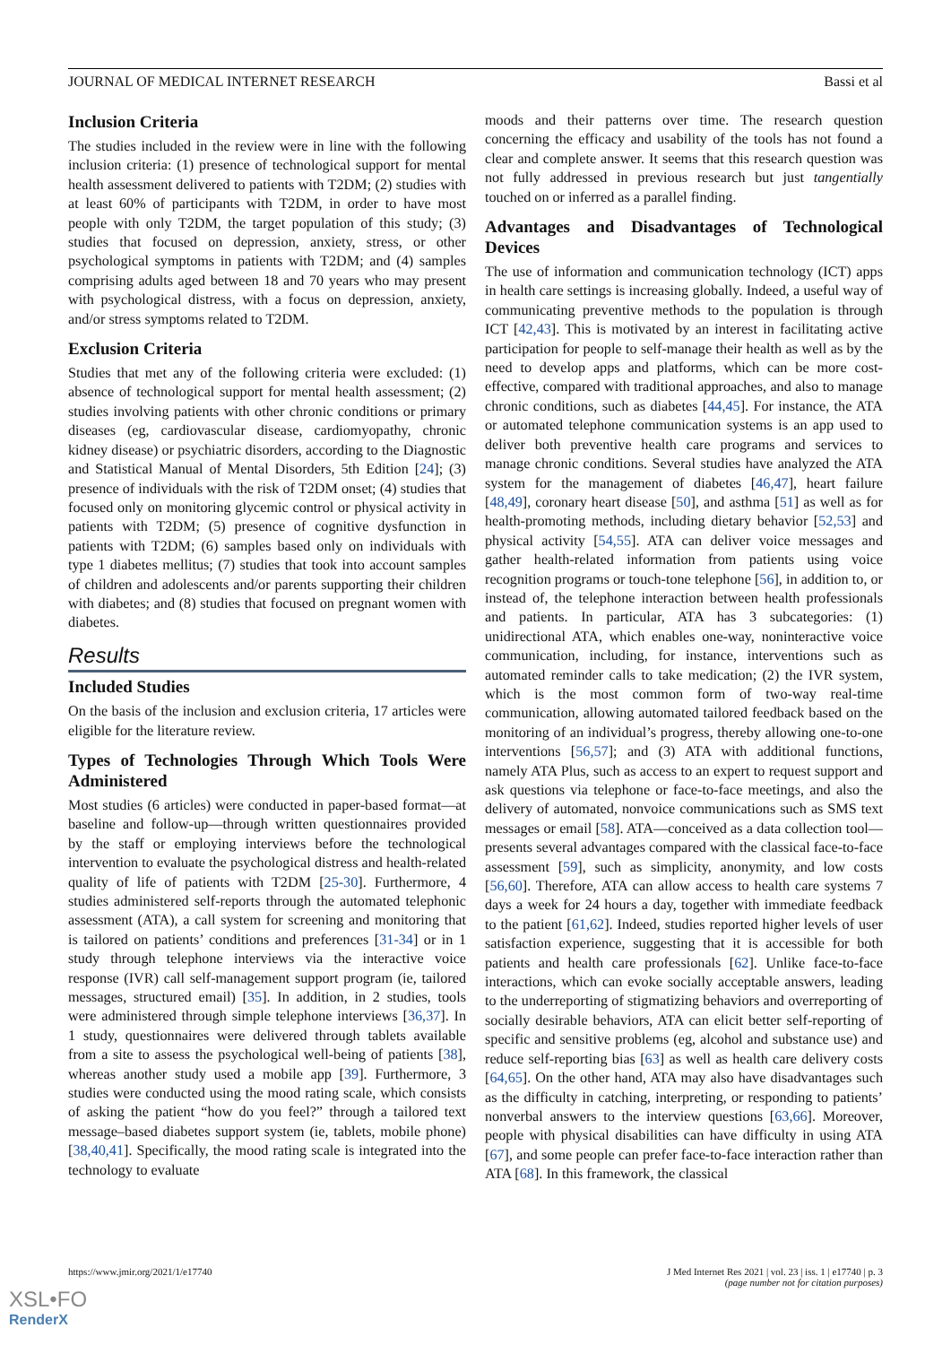JOURNAL OF MEDICAL INTERNET RESEARCH Bassi et al
Inclusion Criteria
The studies included in the review were in line with the following inclusion criteria: (1) presence of technological support for mental health assessment delivered to patients with T2DM; (2) studies with at least 60% of participants with T2DM, in order to have most people with only T2DM, the target population of this study; (3) studies that focused on depression, anxiety, stress, or other psychological symptoms in patients with T2DM; and (4) samples comprising adults aged between 18 and 70 years who may present with psychological distress, with a focus on depression, anxiety, and/or stress symptoms related to T2DM.
Exclusion Criteria
Studies that met any of the following criteria were excluded: (1) absence of technological support for mental health assessment; (2) studies involving patients with other chronic conditions or primary diseases (eg, cardiovascular disease, cardiomyopathy, chronic kidney disease) or psychiatric disorders, according to the Diagnostic and Statistical Manual of Mental Disorders, 5th Edition [24]; (3) presence of individuals with the risk of T2DM onset; (4) studies that focused only on monitoring glycemic control or physical activity in patients with T2DM; (5) presence of cognitive dysfunction in patients with T2DM; (6) samples based only on individuals with type 1 diabetes mellitus; (7) studies that took into account samples of children and adolescents and/or parents supporting their children with diabetes; and (8) studies that focused on pregnant women with diabetes.
Results
Included Studies
On the basis of the inclusion and exclusion criteria, 17 articles were eligible for the literature review.
Types of Technologies Through Which Tools Were Administered
Most studies (6 articles) were conducted in paper-based format—at baseline and follow-up—through written questionnaires provided by the staff or employing interviews before the technological intervention to evaluate the psychological distress and health-related quality of life of patients with T2DM [25-30]. Furthermore, 4 studies administered self-reports through the automated telephonic assessment (ATA), a call system for screening and monitoring that is tailored on patients’ conditions and preferences [31-34] or in 1 study through telephone interviews via the interactive voice response (IVR) call self-management support program (ie, tailored messages, structured email) [35]. In addition, in 2 studies, tools were administered through simple telephone interviews [36,37]. In 1 study, questionnaires were delivered through tablets available from a site to assess the psychological well-being of patients [38], whereas another study used a mobile app [39]. Furthermore, 3 studies were conducted using the mood rating scale, which consists of asking the patient “how do you feel?” through a tailored text message–based diabetes support system (ie, tablets, mobile phone) [38,40,41]. Specifically, the mood rating scale is integrated into the technology to evaluate
moods and their patterns over time. The research question concerning the efficacy and usability of the tools has not found a clear and complete answer. It seems that this research question was not fully addressed in previous research but just tangentially touched on or inferred as a parallel finding.
Advantages and Disadvantages of Technological Devices
The use of information and communication technology (ICT) apps in health care settings is increasing globally. Indeed, a useful way of communicating preventive methods to the population is through ICT [42,43]. This is motivated by an interest in facilitating active participation for people to self-manage their health as well as by the need to develop apps and platforms, which can be more cost-effective, compared with traditional approaches, and also to manage chronic conditions, such as diabetes [44,45]. For instance, the ATA or automated telephone communication systems is an app used to deliver both preventive health care programs and services to manage chronic conditions. Several studies have analyzed the ATA system for the management of diabetes [46,47], heart failure [48,49], coronary heart disease [50], and asthma [51] as well as for health-promoting methods, including dietary behavior [52,53] and physical activity [54,55]. ATA can deliver voice messages and gather health-related information from patients using voice recognition programs or touch-tone telephone [56], in addition to, or instead of, the telephone interaction between health professionals and patients. In particular, ATA has 3 subcategories: (1) unidirectional ATA, which enables one-way, noninteractive voice communication, including, for instance, interventions such as automated reminder calls to take medication; (2) the IVR system, which is the most common form of two-way real-time communication, allowing automated tailored feedback based on the monitoring of an individual’s progress, thereby allowing one-to-one interventions [56,57]; and (3) ATA with additional functions, namely ATA Plus, such as access to an expert to request support and ask questions via telephone or face-to-face meetings, and also the delivery of automated, nonvoice communications such as SMS text messages or email [58]. ATA—conceived as a data collection tool—presents several advantages compared with the classical face-to-face assessment [59], such as simplicity, anonymity, and low costs [56,60]. Therefore, ATA can allow access to health care systems 7 days a week for 24 hours a day, together with immediate feedback to the patient [61,62]. Indeed, studies reported higher levels of user satisfaction experience, suggesting that it is accessible for both patients and health care professionals [62]. Unlike face-to-face interactions, which can evoke socially acceptable answers, leading to the underreporting of stigmatizing behaviors and overreporting of socially desirable behaviors, ATA can elicit better self-reporting of specific and sensitive problems (eg, alcohol and substance use) and reduce self-reporting bias [63] as well as health care delivery costs [64,65]. On the other hand, ATA may also have disadvantages such as the difficulty in catching, interpreting, or responding to patients’ nonverbal answers to the interview questions [63,66]. Moreover, people with physical disabilities can have difficulty in using ATA [67], and some people can prefer face-to-face interaction rather than ATA [68]. In this framework, the classical
https://www.jmir.org/2021/1/e17740 J Med Internet Res 2021 | vol. 23 | iss. 1 | e17740 | p. 3
(page number not for citation purposes)
XSL•FO
RenderX